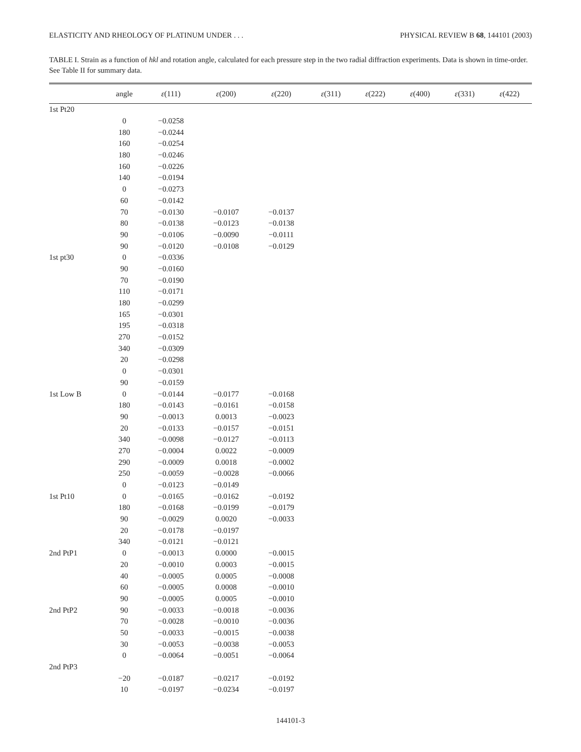ELASTICITY AND RHEOLOGY OF PLATINUM UNDER . . . PHYSICAL REVIEW B 68, 144101 (2003)
TABLE I. Strain as a function of hkl and rotation angle, calculated for each pressure step in the two radial diffraction experiments. Data is shown in time-order. See Table II for summary data.
| | angle | ε (111) | ε (200) | ε (220) | ε (311) | ε (222) | ε (400) | ε (331) | ε (422) |
| --- | --- | --- | --- | --- | --- | --- | --- | --- | --- |
| 1st Pt20 | | | | | | | | | |
| | 0 | −0.0258 | | | | | | | |
| | 180 | −0.0244 | | | | | | | |
| | 160 | −0.0254 | | | | | | | |
| | 180 | −0.0246 | | | | | | | |
| | 160 | −0.0226 | | | | | | | |
| | 140 | −0.0194 | | | | | | | |
| | 0 | −0.0273 | | | | | | | |
| | 60 | −0.0142 | | | | | | | |
| | 70 | −0.0130 | −0.0107 | −0.0137 | | | | | |
| | 80 | −0.0138 | −0.0123 | −0.0138 | | | | | |
| | 90 | −0.0106 | −0.0090 | −0.0111 | | | | | |
| | 90 | −0.0120 | −0.0108 | −0.0129 | | | | | |
| 1st pt30 | 0 | −0.0336 | | | | | | | |
| | 90 | −0.0160 | | | | | | | |
| | 70 | −0.0190 | | | | | | | |
| | 110 | −0.0171 | | | | | | | |
| | 180 | −0.0299 | | | | | | | |
| | 165 | −0.0301 | | | | | | | |
| | 195 | −0.0318 | | | | | | | |
| | 270 | −0.0152 | | | | | | | |
| | 340 | −0.0309 | | | | | | | |
| | 20 | −0.0298 | | | | | | | |
| | 0 | −0.0301 | | | | | | | |
| | 90 | −0.0159 | | | | | | | |
| 1st Low B | 0 | −0.0144 | −0.0177 | −0.0168 | | | | | |
| | 180 | −0.0143 | −0.0161 | −0.0158 | | | | | |
| | 90 | −0.0013 | 0.0013 | −0.0023 | | | | | |
| | 20 | −0.0133 | −0.0157 | −0.0151 | | | | | |
| | 340 | −0.0098 | −0.0127 | −0.0113 | | | | | |
| | 270 | −0.0004 | 0.0022 | −0.0009 | | | | | |
| | 290 | −0.0009 | 0.0018 | −0.0002 | | | | | |
| | 250 | −0.0059 | −0.0028 | −0.0066 | | | | | |
| | 0 | −0.0123 | −0.0149 | | | | | | |
| 1st Pt10 | 0 | −0.0165 | −0.0162 | −0.0192 | | | | | |
| | 180 | −0.0168 | −0.0199 | −0.0179 | | | | | |
| | 90 | −0.0029 | 0.0020 | −0.0033 | | | | | |
| | 20 | −0.0178 | −0.0197 | | | | | | |
| | 340 | −0.0121 | −0.0121 | | | | | | |
| 2nd PtP1 | 0 | −0.0013 | 0.0000 | −0.0015 | | | | | |
| | 20 | −0.0010 | 0.0003 | −0.0015 | | | | | |
| | 40 | −0.0005 | 0.0005 | −0.0008 | | | | | |
| | 60 | −0.0005 | 0.0008 | −0.0010 | | | | | |
| | 90 | −0.0005 | 0.0005 | −0.0010 | | | | | |
| 2nd PtP2 | 90 | −0.0033 | −0.0018 | −0.0036 | | | | | |
| | 70 | −0.0028 | −0.0010 | −0.0036 | | | | | |
| | 50 | −0.0033 | −0.0015 | −0.0038 | | | | | |
| | 30 | −0.0053 | −0.0038 | −0.0053 | | | | | |
| | 0 | −0.0064 | −0.0051 | −0.0064 | | | | | |
| 2nd PtP3 | | | | | | | | | |
| | −20 | −0.0187 | −0.0217 | −0.0192 | | | | | |
| | 10 | −0.0197 | −0.0234 | −0.0197 | | | | | |
144101-3